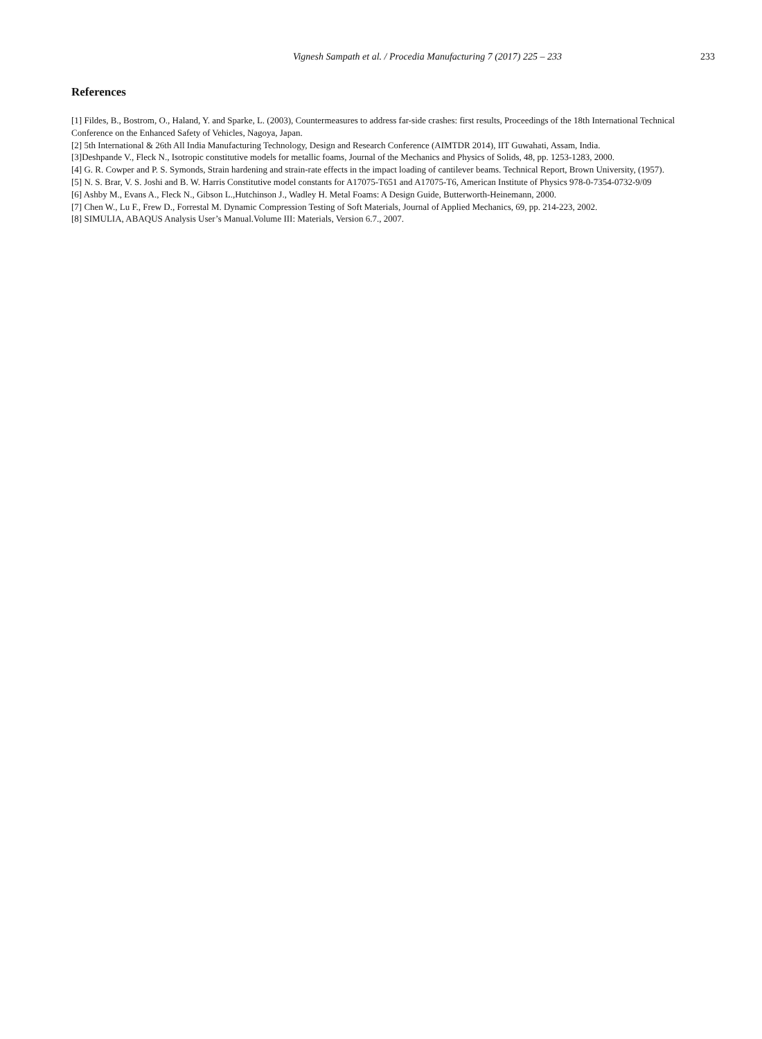Vignesh Sampath et al. / Procedia Manufacturing 7 (2017) 225 – 233 233
References
[1] Fildes, B., Bostrom, O., Haland, Y. and Sparke, L. (2003), Countermeasures to address far-side crashes: first results, Proceedings of the 18th International Technical Conference on the Enhanced Safety of Vehicles, Nagoya, Japan.
[2] 5th International & 26th All India Manufacturing Technology, Design and Research Conference (AIMTDR 2014), IIT Guwahati, Assam, India.
[3]Deshpande V., Fleck N., Isotropic constitutive models for metallic foams, Journal of the Mechanics and Physics of Solids, 48, pp. 1253-1283, 2000.
[4] G. R. Cowper and P. S. Symonds, Strain hardening and strain-rate effects in the impact loading of cantilever beams. Technical Report, Brown University, (1957).
[5] N. S. Brar, V. S. Joshi and B. W. Harris Constitutive model constants for A17075-T651 and A17075-T6, American Institute of Physics 978-0-7354-0732-9/09
[6] Ashby M., Evans A., Fleck N., Gibson L.,Hutchinson J., Wadley H. Metal Foams: A Design Guide, Butterworth-Heinemann, 2000.
[7] Chen W., Lu F., Frew D., Forrestal M. Dynamic Compression Testing of Soft Materials, Journal of Applied Mechanics, 69, pp. 214-223, 2002.
[8] SIMULIA, ABAQUS Analysis User’s Manual.Volume III: Materials, Version 6.7., 2007.